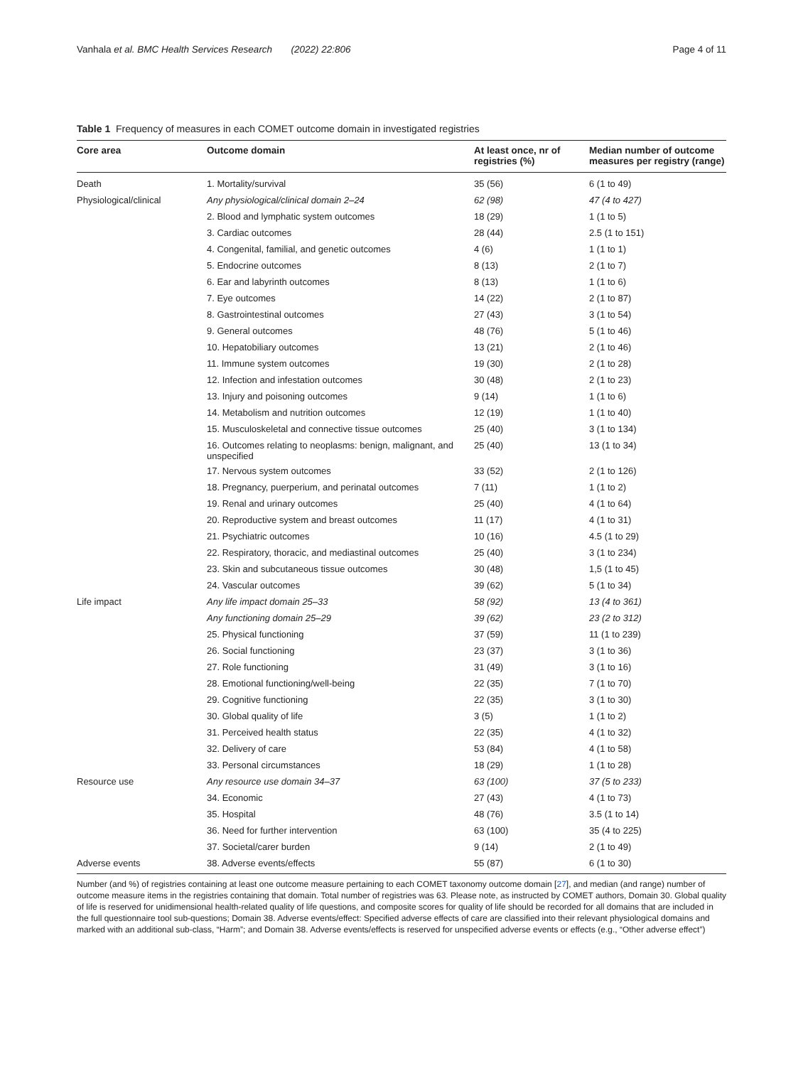Vanhala et al. BMC Health Services Research (2022) 22:806
Page 4 of 11
Table 1 Frequency of measures in each COMET outcome domain in investigated registries
| Core area | Outcome domain | At least once, nr of registries (%) | Median number of outcome measures per registry (range) |
| --- | --- | --- | --- |
| Death | 1. Mortality/survival | 35 (56) | 6 (1 to 49) |
| Physiological/clinical | Any physiological/clinical domain 2–24 | 62 (98) | 47 (4 to 427) |
| | 2. Blood and lymphatic system outcomes | 18 (29) | 1 (1 to 5) |
| | 3. Cardiac outcomes | 28 (44) | 2.5 (1 to 151) |
| | 4. Congenital, familial, and genetic outcomes | 4 (6) | 1 (1 to 1) |
| | 5. Endocrine outcomes | 8 (13) | 2 (1 to 7) |
| | 6. Ear and labyrinth outcomes | 8 (13) | 1 (1 to 6) |
| | 7. Eye outcomes | 14 (22) | 2 (1 to 87) |
| | 8. Gastrointestinal outcomes | 27 (43) | 3 (1 to 54) |
| | 9. General outcomes | 48 (76) | 5 (1 to 46) |
| | 10. Hepatobiliary outcomes | 13 (21) | 2 (1 to 46) |
| | 11. Immune system outcomes | 19 (30) | 2 (1 to 28) |
| | 12. Infection and infestation outcomes | 30 (48) | 2 (1 to 23) |
| | 13. Injury and poisoning outcomes | 9 (14) | 1 (1 to 6) |
| | 14. Metabolism and nutrition outcomes | 12 (19) | 1 (1 to 40) |
| | 15. Musculoskeletal and connective tissue outcomes | 25 (40) | 3 (1 to 134) |
| | 16. Outcomes relating to neoplasms: benign, malignant, and unspecified | 25 (40) | 13 (1 to 34) |
| | 17. Nervous system outcomes | 33 (52) | 2 (1 to 126) |
| | 18. Pregnancy, puerperium, and perinatal outcomes | 7 (11) | 1 (1 to 2) |
| | 19. Renal and urinary outcomes | 25 (40) | 4 (1 to 64) |
| | 20. Reproductive system and breast outcomes | 11 (17) | 4 (1 to 31) |
| | 21. Psychiatric outcomes | 10 (16) | 4.5 (1 to 29) |
| | 22. Respiratory, thoracic, and mediastinal outcomes | 25 (40) | 3 (1 to 234) |
| | 23. Skin and subcutaneous tissue outcomes | 30 (48) | 1,5 (1 to 45) |
| | 24. Vascular outcomes | 39 (62) | 5 (1 to 34) |
| Life impact | Any life impact domain 25–33 | 58 (92) | 13 (4 to 361) |
| | Any functioning domain 25–29 | 39 (62) | 23 (2 to 312) |
| | 25. Physical functioning | 37 (59) | 11 (1 to 239) |
| | 26. Social functioning | 23 (37) | 3 (1 to 36) |
| | 27. Role functioning | 31 (49) | 3 (1 to 16) |
| | 28. Emotional functioning/well-being | 22 (35) | 7 (1 to 70) |
| | 29. Cognitive functioning | 22 (35) | 3 (1 to 30) |
| | 30. Global quality of life | 3 (5) | 1 (1 to 2) |
| | 31. Perceived health status | 22 (35) | 4 (1 to 32) |
| | 32. Delivery of care | 53 (84) | 4 (1 to 58) |
| | 33. Personal circumstances | 18 (29) | 1 (1 to 28) |
| Resource use | Any resource use domain 34–37 | 63 (100) | 37 (5 to 233) |
| | 34. Economic | 27 (43) | 4 (1 to 73) |
| | 35. Hospital | 48 (76) | 3.5 (1 to 14) |
| | 36. Need for further intervention | 63 (100) | 35 (4 to 225) |
| | 37. Societal/carer burden | 9 (14) | 2 (1 to 49) |
| Adverse events | 38. Adverse events/effects | 55 (87) | 6 (1 to 30) |
Number (and %) of registries containing at least one outcome measure pertaining to each COMET taxonomy outcome domain [27], and median (and range) number of outcome measure items in the registries containing that domain. Total number of registries was 63. Please note, as instructed by COMET authors, Domain 30. Global quality of life is reserved for unidimensional health-related quality of life questions, and composite scores for quality of life should be recorded for all domains that are included in the full questionnaire tool sub-questions; Domain 38. Adverse events/effect: Specified adverse effects of care are classified into their relevant physiological domains and marked with an additional sub-class, “Harm”; and Domain 38. Adverse events/effects is reserved for unspecified adverse events or effects (e.g., “Other adverse effect”)